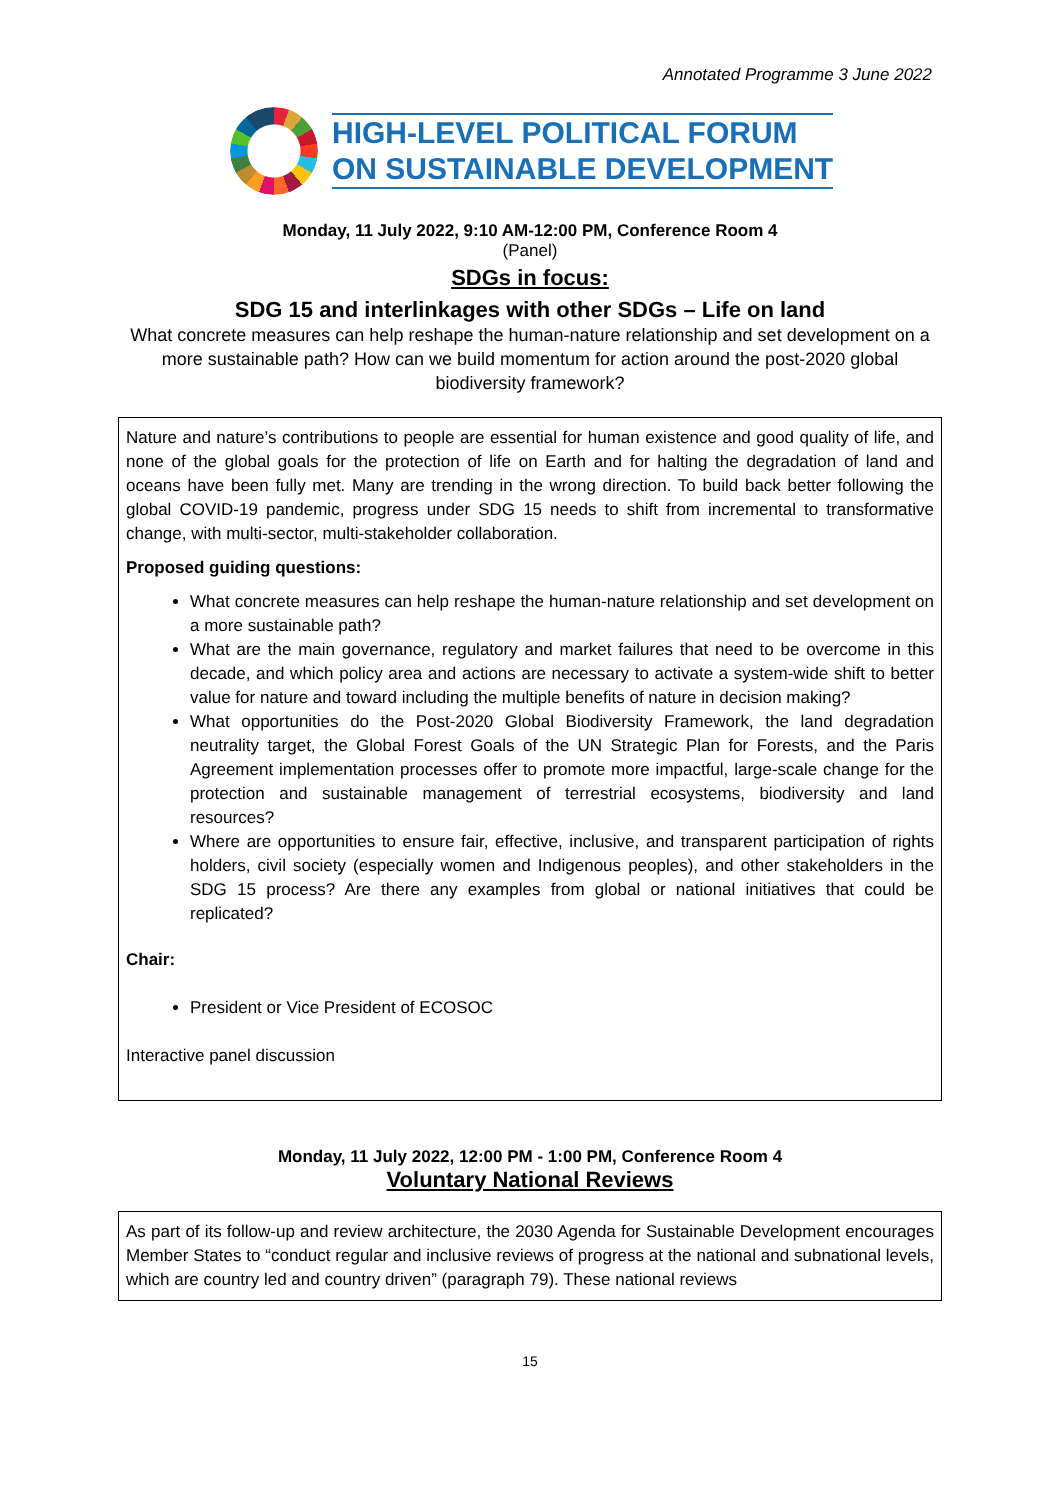Annotated Programme 3 June 2022
HIGH-LEVEL POLITICAL FORUM
ON SUSTAINABLE DEVELOPMENT
Monday, 11 July 2022, 9:10 AM-12:00 PM, Conference Room 4
(Panel)
SDGs in focus:
SDG 15 and interlinkages with other SDGs – Life on land
What concrete measures can help reshape the human-nature relationship and set development on a more sustainable path? How can we build momentum for action around the post-2020 global biodiversity framework?
Nature and nature’s contributions to people are essential for human existence and good quality of life, and none of the global goals for the protection of life on Earth and for halting the degradation of land and oceans have been fully met. Many are trending in the wrong direction. To build back better following the global COVID-19 pandemic, progress under SDG 15 needs to shift from incremental to transformative change, with multi-sector, multi-stakeholder collaboration.
Proposed guiding questions:
What concrete measures can help reshape the human-nature relationship and set development on a more sustainable path?
What are the main governance, regulatory and market failures that need to be overcome in this decade, and which policy area and actions are necessary to activate a system-wide shift to better value for nature and toward including the multiple benefits of nature in decision making?
What opportunities do the Post-2020 Global Biodiversity Framework, the land degradation neutrality target, the Global Forest Goals of the UN Strategic Plan for Forests, and the Paris Agreement implementation processes offer to promote more impactful, large-scale change for the protection and sustainable management of terrestrial ecosystems, biodiversity and land resources?
Where are opportunities to ensure fair, effective, inclusive, and transparent participation of rights holders, civil society (especially women and Indigenous peoples), and other stakeholders in the SDG 15 process? Are there any examples from global or national initiatives that could be replicated?
Chair:
President or Vice President of ECOSOC
Interactive panel discussion
Monday, 11 July 2022, 12:00 PM - 1:00 PM, Conference Room 4
Voluntary National Reviews
As part of its follow-up and review architecture, the 2030 Agenda for Sustainable Development encourages Member States to “conduct regular and inclusive reviews of progress at the national and subnational levels, which are country led and country driven” (paragraph 79). These national reviews
15